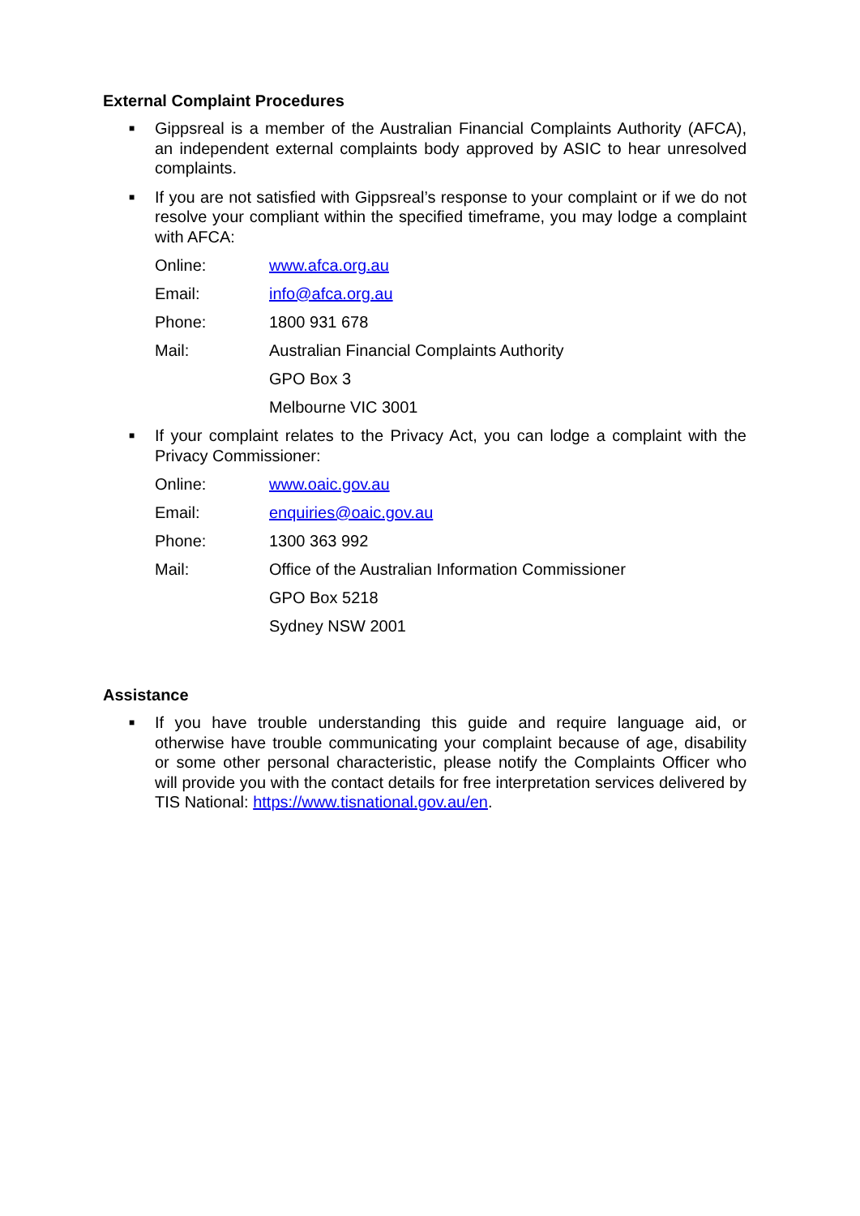External Complaint Procedures
■ Gippsreal is a member of the Australian Financial Complaints Authority (AFCA), an independent external complaints body approved by ASIC to hear unresolved complaints.
■ If you are not satisfied with Gippsreal’s response to your complaint or if we do not resolve your compliant within the specified timeframe, you may lodge a complaint with AFCA:
Online: www.afca.org.au
Email: info@afca.org.au
Phone: 1800 931 678
Mail: Australian Financial Complaints Authority
GPO Box 3
Melbourne VIC 3001
■ If your complaint relates to the Privacy Act, you can lodge a complaint with the Privacy Commissioner:
Online: www.oaic.gov.au
Email: enquiries@oaic.gov.au
Phone: 1300 363 992
Mail: Office of the Australian Information Commissioner
GPO Box 5218
Sydney NSW 2001
Assistance
■ If you have trouble understanding this guide and require language aid, or otherwise have trouble communicating your complaint because of age, disability or some other personal characteristic, please notify the Complaints Officer who will provide you with the contact details for free interpretation services delivered by TIS National: https://www.tisnational.gov.au/en.